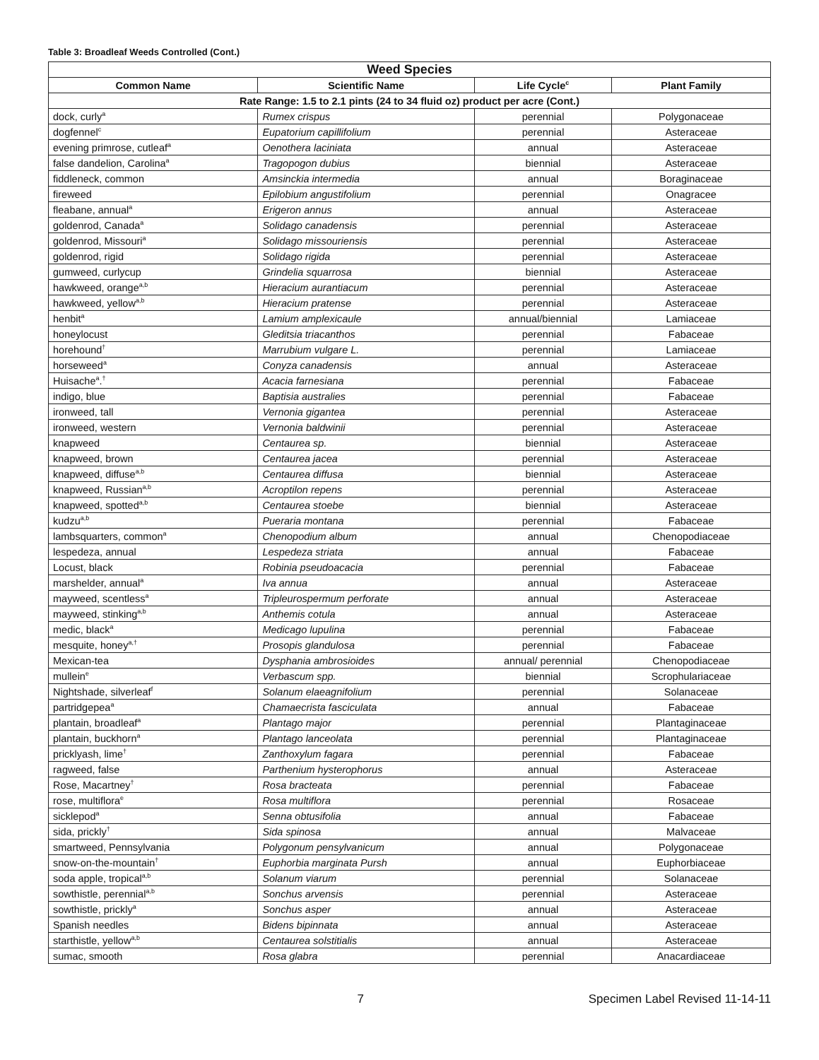Table 3: Broadleaf Weeds Controlled (Cont.)
| Weed Species | | | |
| --- | --- | --- | --- |
| Common Name | Scientific Name | Life Cycle<sup>c</sup> | Plant Family |
| Rate Range: 1.5 to 2.1 pints (24 to 34 fluid oz) product per acre (Cont.) | | | |
| dock, curly<sup>a</sup> | Rumex crispus | perennial | Polygonaceae |
| dogfennel<sup>c</sup> | Eupatorium capillifolium | perennial | Asteraceae |
| evening primrose, cutleaf<sup>a</sup> | Oenothera laciniata | annual | Asteraceae |
| false dandelion, Carolina<sup>a</sup> | Tragopogon dubius | biennial | Asteraceae |
| fiddleneck, common | Amsinckia intermedia | annual | Boraginaceae |
| fireweed | Epilobium angustifolium | perennial | Onagracee |
| fleabane, annual<sup>a</sup> | Erigeron annus | annual | Asteraceae |
| goldenrod, Canada<sup>a</sup> | Solidago canadensis | perennial | Asteraceae |
| goldenrod, Missouri<sup>a</sup> | Solidago missouriensis | perennial | Asteraceae |
| goldenrod, rigid | Solidago rigida | perennial | Asteraceae |
| gumweed, curlycup | Grindelia squarrosa | biennial | Asteraceae |
| hawkweed, orange<sup>a,b</sup> | Hieracium aurantiacum | perennial | Asteraceae |
| hawkweed, yellow<sup>a,b</sup> | Hieracium pratense | perennial | Asteraceae |
| henbit<sup>a</sup> | Lamium amplexicaule | annual/biennial | Lamiaceae |
| honeylocust | Gleditsia triacanthos | perennial | Fabaceae |
| horehound<sup>†</sup> | Marrubium vulgare L. | perennial | Lamiaceae |
| horseweed<sup>a</sup> | Conyza canadensis | annual | Asteraceae |
| Huisache<sup>a</sup>.<sup>†</sup> | Acacia farnesiana | perennial | Fabaceae |
| indigo, blue | Baptisia australies | perennial | Fabaceae |
| ironweed, tall | Vernonia gigantea | perennial | Asteraceae |
| ironweed, western | Vernonia baldwinii | perennial | Asteraceae |
| knapweed | Centaurea sp. | biennial | Asteraceae |
| knapweed, brown | Centaurea jacea | perennial | Asteraceae |
| knapweed, diffuse<sup>a,b</sup> | Centaurea diffusa | biennial | Asteraceae |
| knapweed, Russian<sup>a,b</sup> | Acroptilon repens | perennial | Asteraceae |
| knapweed, spotted<sup>a,b</sup> | Centaurea stoebe | biennial | Asteraceae |
| kudzu<sup>a,b</sup> | Pueraria montana | perennial | Fabaceae |
| lambsquarters, common<sup>a</sup> | Chenopodium album | annual | Chenopodiaceae |
| lespedeza, annual | Lespedeza striata | annual | Fabaceae |
| Locust, black | Robinia pseudoacacia | perennial | Fabaceae |
| marshelder, annual<sup>a</sup> | Iva annua | annual | Asteraceae |
| mayweed, scentless<sup>a</sup> | Tripleurospermum perforate | annual | Asteraceae |
| mayweed, stinking<sup>a,b</sup> | Anthemis cotula | annual | Asteraceae |
| medic, black<sup>a</sup> | Medicago lupulina | perennial | Fabaceae |
| mesquite, honey<sup>a,†</sup> | Prosopis glandulosa | perennial | Fabaceae |
| Mexican-tea | Dysphania ambrosioides | annual/ perennial | Chenopodiaceae |
| mullein<sup>e</sup> | Verbascum spp. | biennial | Scrophulariaceae |
| Nightshade, silverleaf<sup>f</sup> | Solanum elaeagnifolium | perennial | Solanaceae |
| partridgepea<sup>a</sup> | Chamaecrista fasciculata | annual | Fabaceae |
| plantain, broadleaf<sup>a</sup> | Plantago major | perennial | Plantaginaceae |
| plantain, buckhorn<sup>a</sup> | Plantago lanceolata | perennial | Plantaginaceae |
| pricklyash, lime<sup>†</sup> | Zanthoxylum fagara | perennial | Fabaceae |
| ragweed, false | Parthenium hysterophorus | annual | Asteraceae |
| Rose, Macartney<sup>†</sup> | Rosa bracteata | perennial | Fabaceae |
| rose, multiflora<sup>e</sup> | Rosa multiflora | perennial | Rosaceae |
| sicklepod<sup>a</sup> | Senna obtusifolia | annual | Fabaceae |
| sida, prickly<sup>†</sup> | Sida spinosa | annual | Malvaceae |
| smartweed, Pennsylvania | Polygonum pensylvanicum | annual | Polygonaceae |
| snow-on-the-mountain<sup>†</sup> | Euphorbia marginata Pursh | annual | Euphorbiaceae |
| soda apple, tropical<sup>a,b</sup> | Solanum viarum | perennial | Solanaceae |
| sowthistle, perennial<sup>a,b</sup> | Sonchus arvensis | perennial | Asteraceae |
| sowthistle, prickly<sup>a</sup> | Sonchus asper | annual | Asteraceae |
| Spanish needles | Bidens bipinnata | annual | Asteraceae |
| starthistle, yellow<sup>a,b</sup> | Centaurea solstitialis | annual | Asteraceae |
| sumac, smooth | Rosa glabra | perennial | Anacardiaceae |
7 Specimen Label Revised 11-14-11